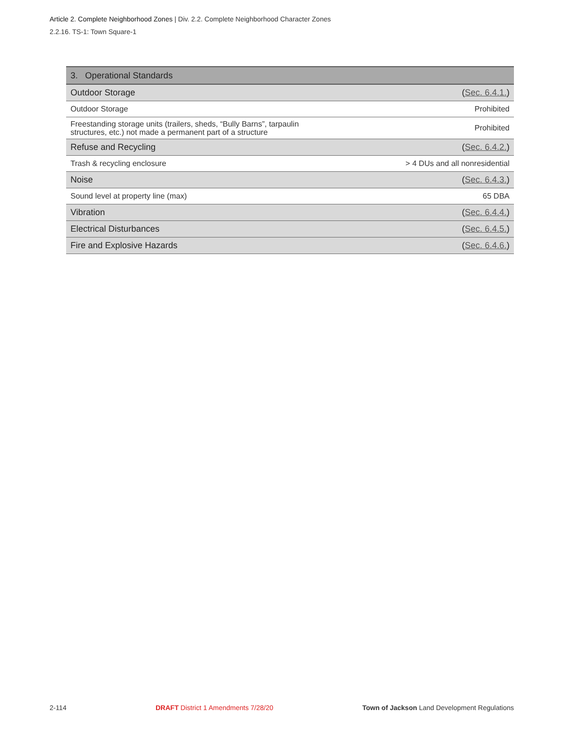Article 2. Complete Neighborhood Zones | Div. 2.2. Complete Neighborhood Character Zones
2.2.16. TS-1: Town Square-1
| 3. Operational Standards | |
| --- | --- |
| Outdoor Storage | ( Sec. 6.4.1. ) |
| Outdoor Storage | Prohibited |
| Freestanding storage units (trailers, sheds, “Bully Barns”, tarpaulin structures, etc.) not made a permanent part of a structure | Prohibited |
| Refuse and Recycling | ( Sec. 6.4.2. ) |
| Trash & recycling enclosure | > 4 DUs and all nonresidential |
| Noise | ( Sec. 6.4.3. ) |
| Sound level at property line (max) | 65 DBA |
| Vibration | ( Sec. 6.4.4. ) |
| Electrical Disturbances | ( Sec. 6.4.5. ) |
| Fire and Explosive Hazards | ( Sec. 6.4.6. ) |
2-114 DRAFT District 1 Amendments 7/28/20 Town of Jackson Land Development Regulations